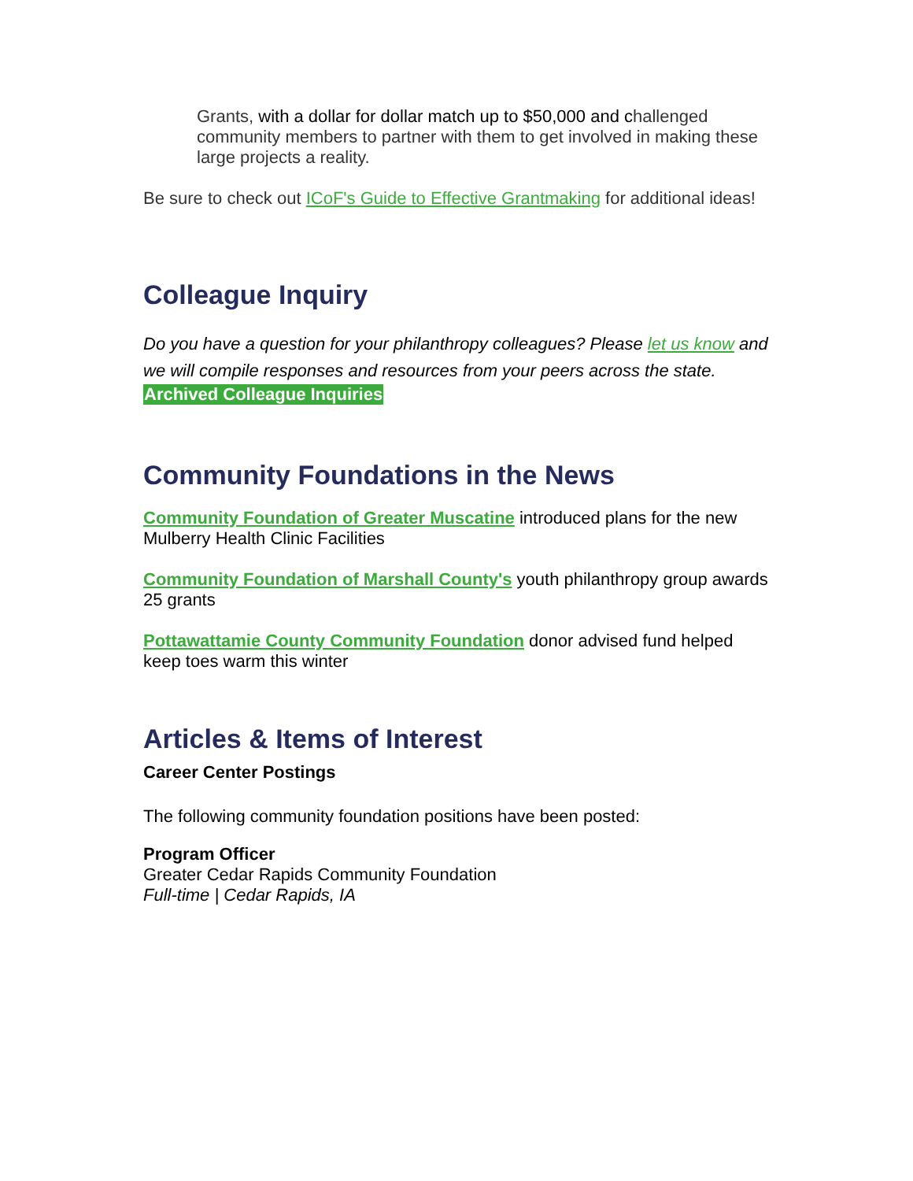Grants, with a dollar for dollar match up to $50,000 and challenged community members to partner with them to get involved in making these large projects a reality.
Be sure to check out ICoF's Guide to Effective Grantmaking for additional ideas!
Colleague Inquiry
Do you have a question for your philanthropy colleagues? Please let us know and we will compile responses and resources from your peers across the state.
Archived Colleague Inquiries
Community Foundations in the News
Community Foundation of Greater Muscatine introduced plans for the new Mulberry Health Clinic Facilities
Community Foundation of Marshall County's youth philanthropy group awards 25 grants
Pottawattamie County Community Foundation donor advised fund helped keep toes warm this winter
Articles & Items of Interest
Career Center Postings
The following community foundation positions have been posted:
Program Officer
Greater Cedar Rapids Community Foundation
Full-time | Cedar Rapids, IA